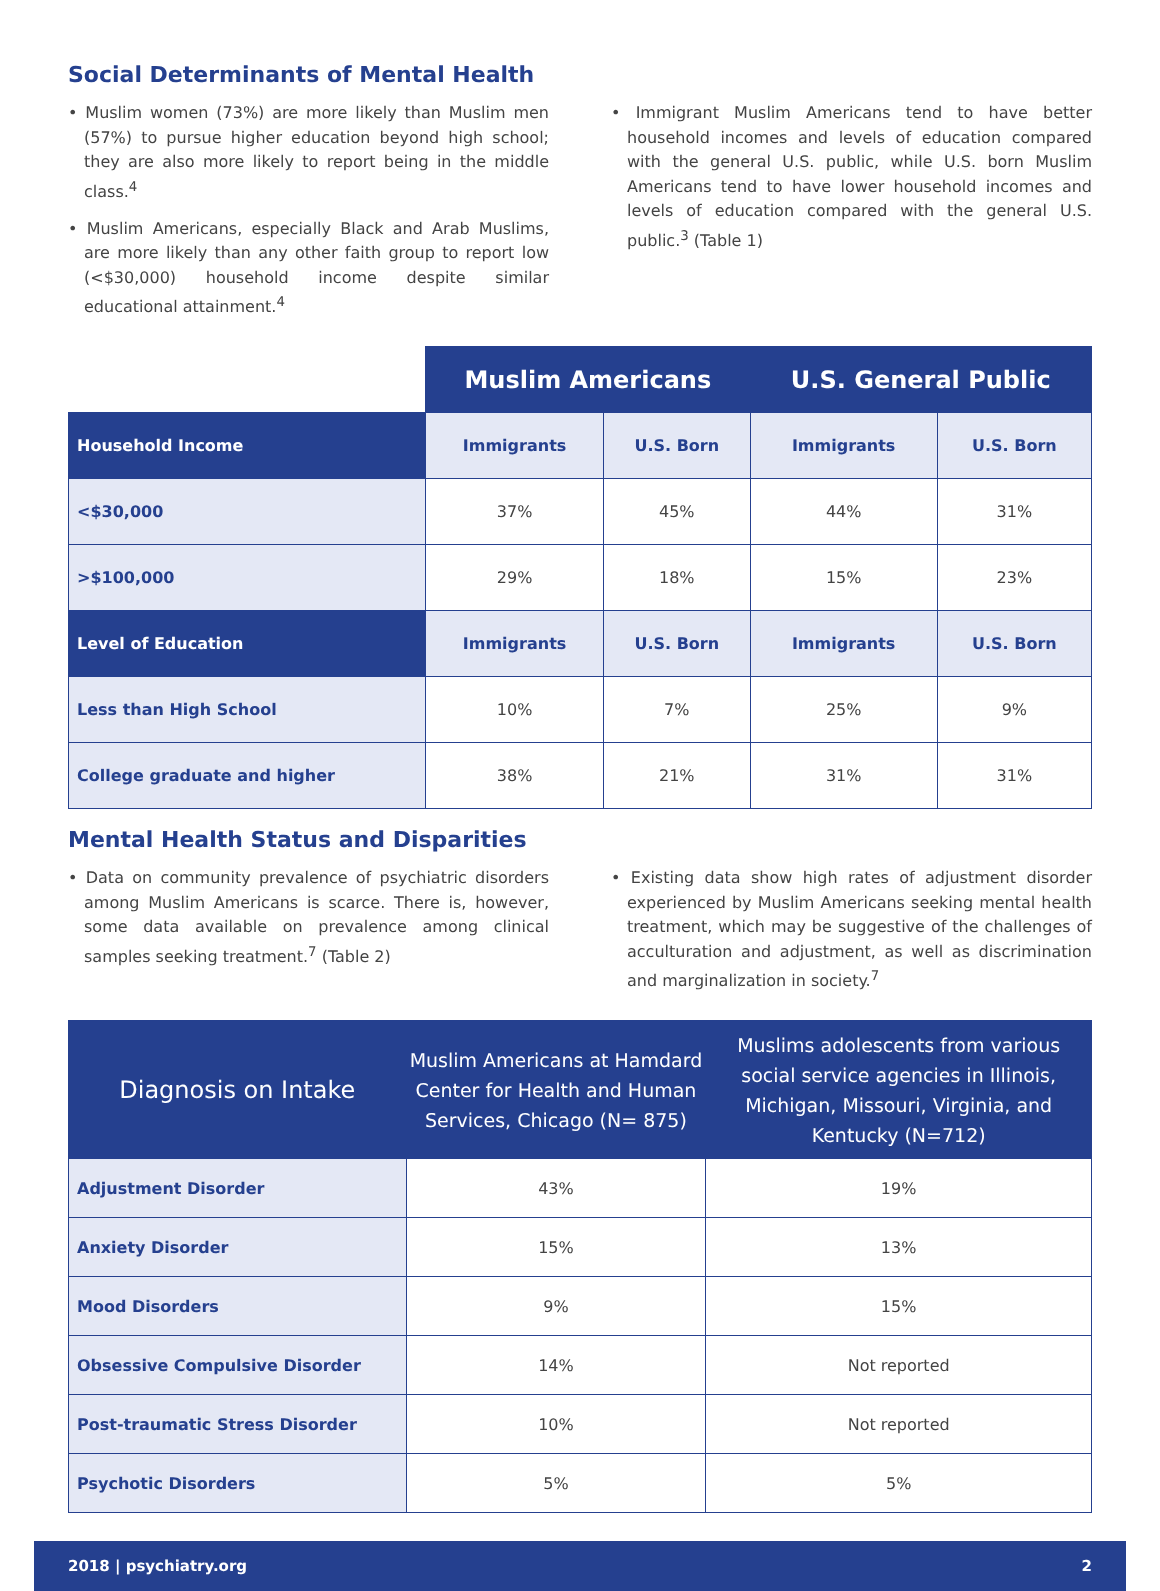Social Determinants of Mental Health
• Muslim women (73%) are more likely than Muslim men (57%) to pursue higher education beyond high school; they are also more likely to report being in the middle class.<sup>4</sup>
• Muslim Americans, especially Black and Arab Muslims, are more likely than any other faith group to report low (<$30,000) household income despite similar educational attainment.<sup>4</sup>
• Immigrant Muslim Americans tend to have better household incomes and levels of education compared with the general U.S. public, while U.S. born Muslim Americans tend to have lower household incomes and levels of education compared with the general U.S. public.<sup>3</sup> (Table 1)
| | Muslim Americans | | U.S. General Public | |
| Household Income | Immigrants | U.S. Born | Immigrants | U.S. Born |
| <$30,000 | 37% | 45% | 44% | 31% |
| >$100,000 | 29% | 18% | 15% | 23% |
| Level of Education | Immigrants | U.S. Born | Immigrants | U.S. Born |
| Less than High School | 10% | 7% | 25% | 9% |
| College graduate and higher | 38% | 21% | 31% | 31% |
Mental Health Status and Disparities
• Data on community prevalence of psychiatric disorders among Muslim Americans is scarce. There is, however, some data available on prevalence among clinical samples seeking treatment.<sup>7</sup> (Table 2)
• Existing data show high rates of adjustment disorder experienced by Muslim Americans seeking mental health treatment, which may be suggestive of the challenges of acculturation and adjustment, as well as discrimination and marginalization in society.<sup>7</sup>
| Diagnosis on Intake | Muslim Americans at Hamdard Center for Health and Human Services, Chicago (N= 875) | Muslims adolescents from various social service agencies in Illinois, Michigan, Missouri, Virginia, and Kentucky (N=712) |
| --- | --- | --- |
| Adjustment Disorder | 43% | 19% |
| Anxiety Disorder | 15% | 13% |
| Mood Disorders | 9% | 15% |
| Obsessive Compulsive Disorder | 14% | Not reported |
| Post-traumatic Stress Disorder | 10% | Not reported |
| Psychotic Disorders | 5% | 5% |
2018 | psychiatry.org 2